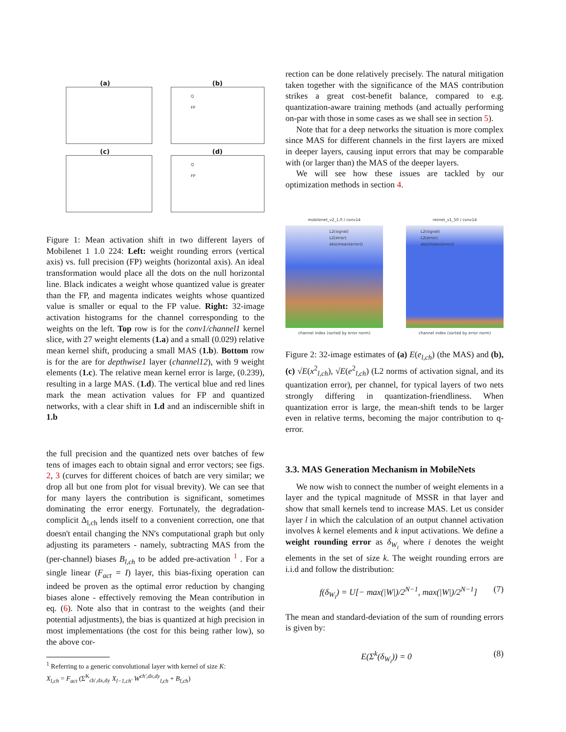(a) (b)
Q
FP
(c) (d)
Q
FP
Figure 1: Mean activation shift in two different layers of Mobilenet 1 1.0 224: Left: weight rounding errors (vertical axis) vs. full precision (FP) weights (horizontal axis). An ideal transformation would place all the dots on the null horizontal line. Black indicates a weight whose quantized value is greater than the FP, and magenta indicates weights whose quantized value is smaller or equal to the FP value. Right: 32-image activation histograms for the channel corresponding to the weights on the left. Top row is for the conv1/channel1 kernel slice, with 27 weight elements (1.a) and a small (0.029) relative mean kernel shift, producing a small MAS (1.b). Bottom row is for the are for depthwise1 layer (channel12), with 9 weight elements (1.c). The relative mean kernel error is large, (0.239), resulting in a large MAS. (1.d). The vertical blue and red lines mark the mean activation values for FP and quantized networks, with a clear shift in 1.d and an indiscernible shift in 1.b
the full precision and the quantized nets over batches of few tens of images each to obtain signal and error vectors; see figs. 2, 3 (curves for different choices of batch are very similar; we drop all but one from plot for visual brevity). We can see that for many layers the contribution is significant, sometimes dominating the error energy. Fortunately, the degradation-complicit Δ<sub>l,ch</sub> lends itself to a convenient correction, one that doesn't entail changing the NN's computational graph but only adjusting its parameters - namely, subtracting MAS from the (per-channel) biases B<sub>l,ch</sub> to be added pre-activation <sup>1</sup> . For a single linear (F<sub>act</sub> = I) layer, this bias-fixing operation can indeed be proven as the optimal error reduction by changing biases alone - effectively removing the Mean contribution in eq. (6). Note also that in contrast to the weights (and their potential adjustments), the bias is quantized at high precision in most implementations (the cost for this being rather low), so the above cor-
<sup>1</sup> Referring to a generic convolutional layer with kernel of size K:
X<sub>l,ch</sub> = F<sub>act</sub> (Σ<sup>K</sup><sub>ch′,dx,dy</sub> X<sub>l−1,ch′</sub> W<sup>ch′,dx,dy</sup><sub>l,ch</sub> + B<sub>l,ch</sub>)
rection can be done relatively precisely. The natural mitigation taken together with the significance of the MAS contribution strikes a great cost-benefit balance, compared to e.g. quantization-aware training methods (and actually performing on-par with those in some cases as we shall see in section 5).
Note that for a deep networks the situation is more complex since MAS for different channels in the first layers are mixed in deeper layers, causing input errors that may be comparable with (or larger than) the MAS of the deeper layers.
We will see how these issues are tackled by our optimization methods in section 4.
mobilenet_v2_1.0 / conv14
L2(signal)
L2(error)
abs(mean(error))
channel index (sorted by error norm)
resnet_v1_50 / conv14
L2(signal)
L2(error)
abs(mean(error))
channel index (sorted by error norm)
Figure 2: 32-image estimates of (a) E(e<sub>l,ch</sub>) (the MAS) and (b),(c) √E(x<sup>2</sup><sub>l,ch</sub>), √E(e<sup>2</sup><sub>l,ch</sub>) (L2 norms of activation signal, and its quantization error), per channel, for typical layers of two nets strongly differing in quantization-friendliness. When quantization error is large, the mean-shift tends to be larger even in relative terms, becoming the major contribution to q-error.
3.3. MAS Generation Mechanism in MobileNets
We now wish to connect the number of weight elements in a layer and the typical magnitude of MSSR in that layer and show that small kernels tend to increase MAS. Let us consider layer l in which the calculation of an output channel activation involves k kernel elements and k input activations. We define a weight rounding error as δ<sub>W<sub>i</sub></sub> where i denotes the weight elements in the set of size k. The weight rounding errors are i.i.d and follow the distribution:
f(δ<sub>W<sub>i</sub></sub>) = U[− max(|W|)/2<sup>N−1</sup>, max(|W|)/2<sup>N−1</sup>] (7)
The mean and standard-deviation of the sum of rounding errors is given by:
E(Σ<sup>k</sup>(δ<sub>W<sub>i</sub></sub>)) = 0 (8)